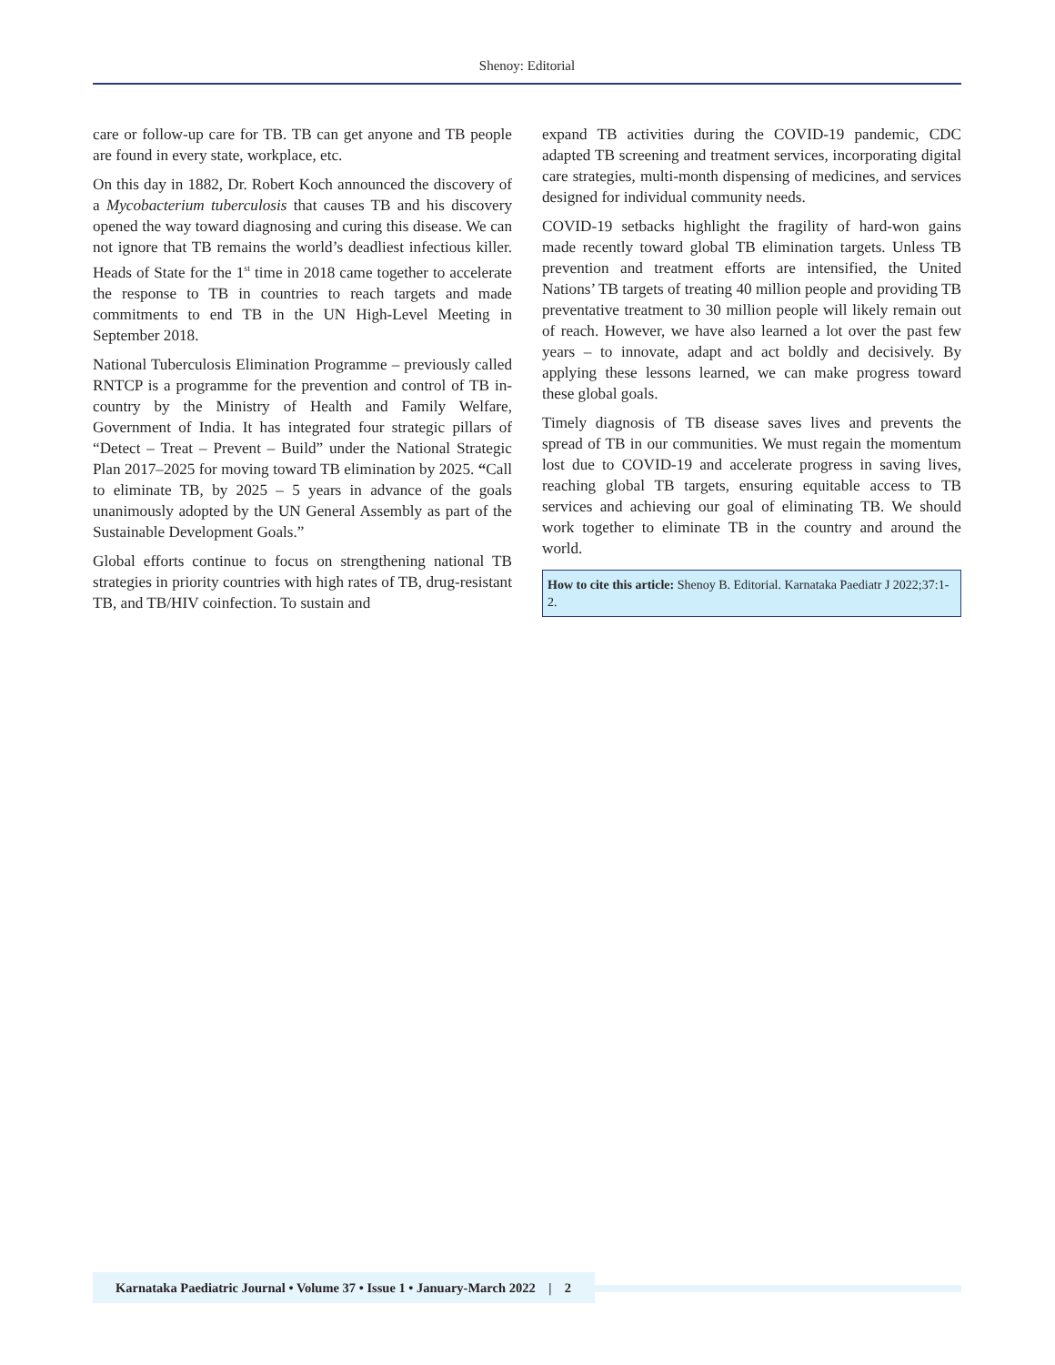Shenoy: Editorial
care or follow-up care for TB. TB can get anyone and TB people are found in every state, workplace, etc.
On this day in 1882, Dr. Robert Koch announced the discovery of a Mycobacterium tuberculosis that causes TB and his discovery opened the way toward diagnosing and curing this disease. We can not ignore that TB remains the world’s deadliest infectious killer. Heads of State for the 1<sup>st</sup> time in 2018 came together to accelerate the response to TB in countries to reach targets and made commitments to end TB in the UN High-Level Meeting in September 2018.
National Tuberculosis Elimination Programme – previously called RNTCP is a programme for the prevention and control of TB in-country by the Ministry of Health and Family Welfare, Government of India. It has integrated four strategic pillars of “Detect – Treat – Prevent – Build” under the National Strategic Plan 2017–2025 for moving toward TB elimination by 2025. “Call to eliminate TB, by 2025 – 5 years in advance of the goals unanimously adopted by the UN General Assembly as part of the Sustainable Development Goals.”
Global efforts continue to focus on strengthening national TB strategies in priority countries with high rates of TB, drug-resistant TB, and TB/HIV coinfection. To sustain and
expand TB activities during the COVID-19 pandemic, CDC adapted TB screening and treatment services, incorporating digital care strategies, multi-month dispensing of medicines, and services designed for individual community needs.
COVID-19 setbacks highlight the fragility of hard-won gains made recently toward global TB elimination targets. Unless TB prevention and treatment efforts are intensified, the United Nations’ TB targets of treating 40 million people and providing TB preventative treatment to 30 million people will likely remain out of reach. However, we have also learned a lot over the past few years – to innovate, adapt and act boldly and decisively. By applying these lessons learned, we can make progress toward these global goals.
Timely diagnosis of TB disease saves lives and prevents the spread of TB in our communities. We must regain the momentum lost due to COVID-19 and accelerate progress in saving lives, reaching global TB targets, ensuring equitable access to TB services and achieving our goal of eliminating TB. We should work together to eliminate TB in the country and around the world.
How to cite this article: Shenoy B. Editorial. Karnataka Paediatr J 2022;37:1-2.
Karnataka Paediatric Journal • Volume 37 • Issue 1 • January-March 2022 | 2